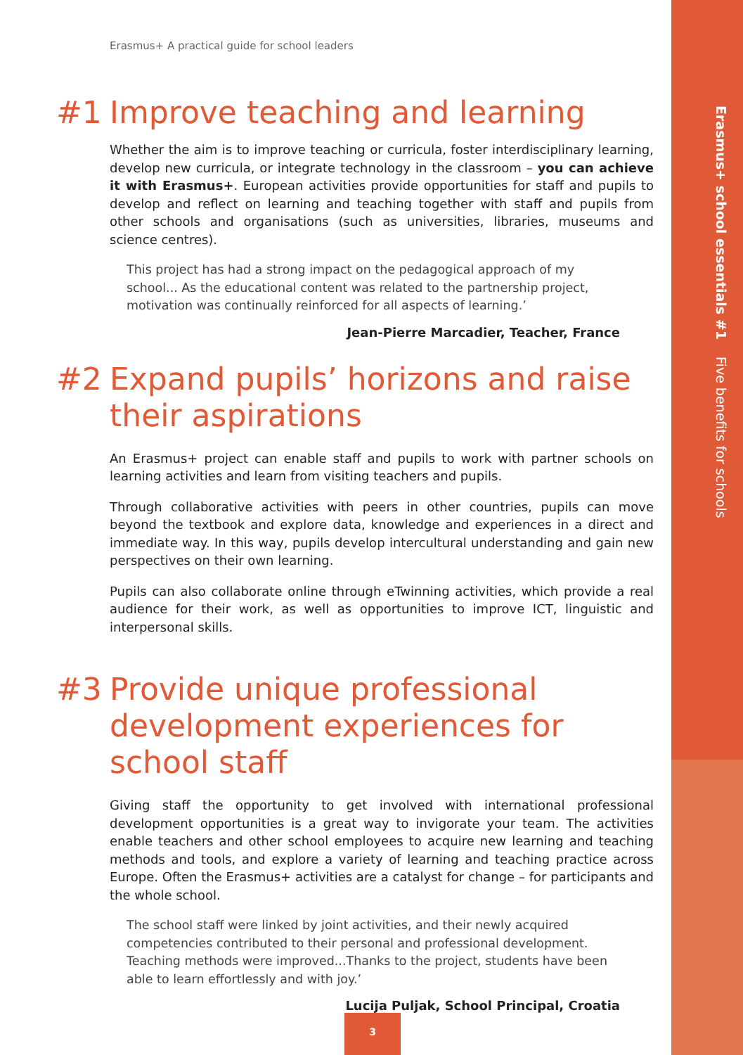Erasmus+ school essentials #1 Five benefits for schools
Erasmus+ A practical guide for school leaders
#1 Improve teaching and learning
Whether the aim is to improve teaching or curricula, foster interdisciplinary learning, develop new curricula, or integrate technology in the classroom – you can achieve it with Erasmus+. European activities provide opportunities for staff and pupils to develop and reflect on learning and teaching together with staff and pupils from other schools and organisations (such as universities, libraries, museums and science centres).
This project has had a strong impact on the pedagogical approach of my school... As the educational content was related to the partnership project, motivation was continually reinforced for all aspects of learning.’
Jean-Pierre Marcadier, Teacher, France
#2 Expand pupils’ horizons and raise their aspirations
An Erasmus+ project can enable staff and pupils to work with partner schools on learning activities and learn from visiting teachers and pupils.
Through collaborative activities with peers in other countries, pupils can move beyond the textbook and explore data, knowledge and experiences in a direct and immediate way. In this way, pupils develop intercultural understanding and gain new perspectives on their own learning.
Pupils can also collaborate online through eTwinning activities, which provide a real audience for their work, as well as opportunities to improve ICT, linguistic and interpersonal skills.
#3 Provide unique professional development experiences for school staff
Giving staff the opportunity to get involved with international professional development opportunities is a great way to invigorate your team. The activities enable teachers and other school employees to acquire new learning and teaching methods and tools, and explore a variety of learning and teaching practice across Europe. Often the Erasmus+ activities are a catalyst for change – for participants and the whole school.
The school staff were linked by joint activities, and their newly acquired competencies contributed to their personal and professional development. Teaching methods were improved...Thanks to the project, students have been able to learn effortlessly and with joy.’
Lucija Puljak, School Principal, Croatia
3